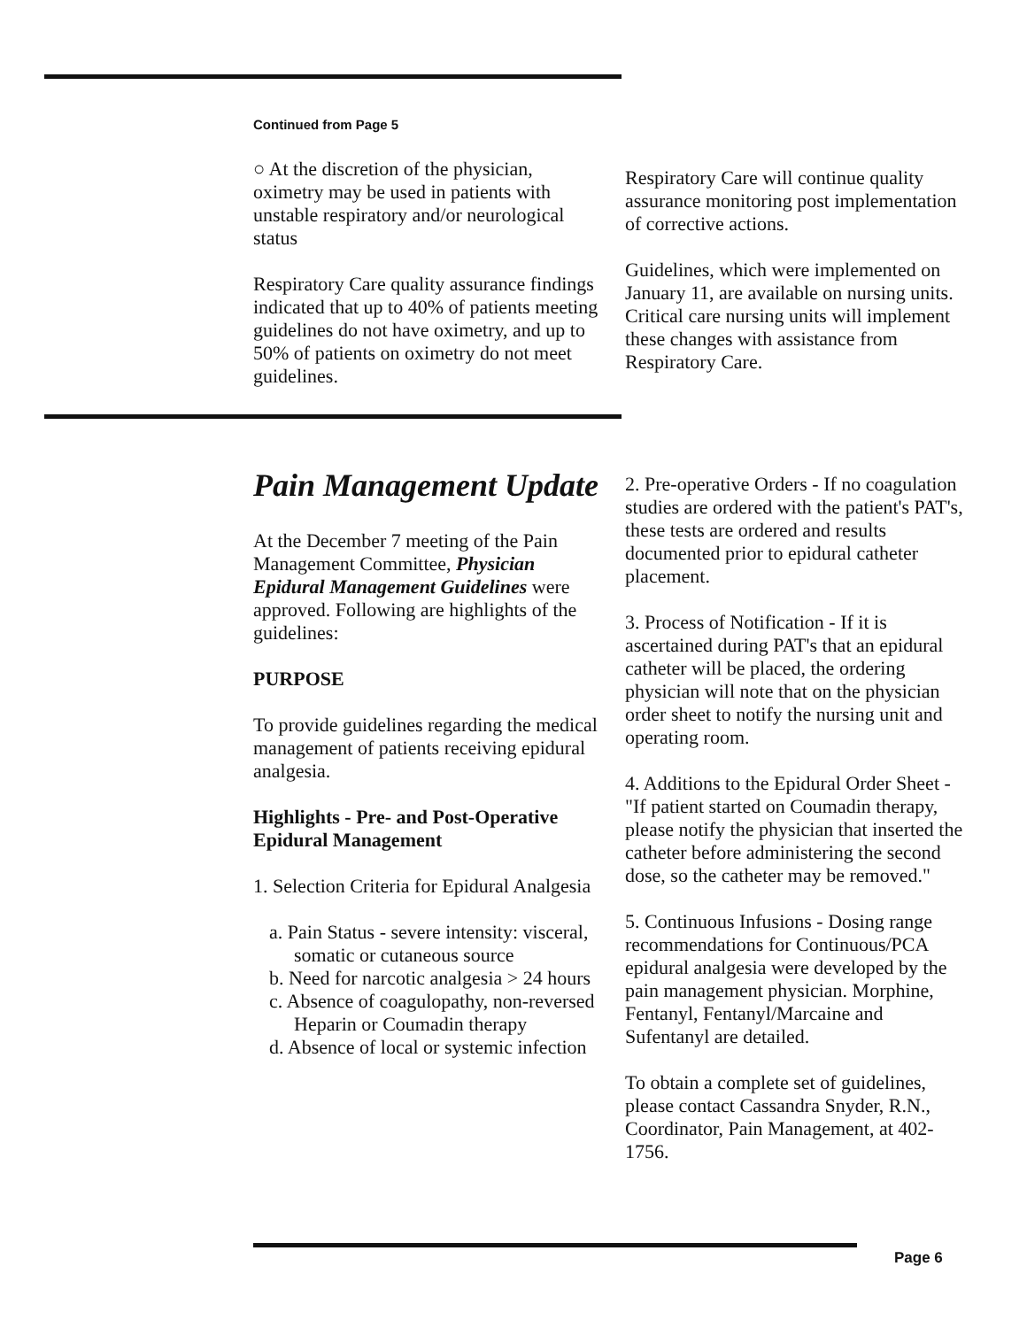Continued from Page 5
○ At the discretion of the physician, oximetry may be used in patients with unstable respiratory and/or neurological status
Respiratory Care quality assurance findings indicated that up to 40% of patients meeting guidelines do not have oximetry, and up to 50% of patients on oximetry do not meet guidelines.
Respiratory Care will continue quality assurance monitoring post implementation of corrective actions.
Guidelines, which were implemented on January 11, are available on nursing units. Critical care nursing units will implement these changes with assistance from Respiratory Care.
Pain Management Update
At the December 7 meeting of the Pain Management Committee, Physician Epidural Management Guidelines were approved. Following are highlights of the guidelines:
PURPOSE
To provide guidelines regarding the medical management of patients receiving epidural analgesia.
Highlights - Pre- and Post-Operative Epidural Management
1. Selection Criteria for Epidural Analgesia
a. Pain Status - severe intensity: visceral, somatic or cutaneous source
b. Need for narcotic analgesia > 24 hours
c. Absence of coagulopathy, non-reversed Heparin or Coumadin therapy
d. Absence of local or systemic infection
2. Pre-operative Orders - If no coagulation studies are ordered with the patient's PAT's, these tests are ordered and results documented prior to epidural catheter placement.
3. Process of Notification - If it is ascertained during PAT's that an epidural catheter will be placed, the ordering physician will note that on the physician order sheet to notify the nursing unit and operating room.
4. Additions to the Epidural Order Sheet - "If patient started on Coumadin therapy, please notify the physician that inserted the catheter before administering the second dose, so the catheter may be removed."
5. Continuous Infusions - Dosing range recommendations for Continuous/PCA epidural analgesia were developed by the pain management physician. Morphine, Fentanyl, Fentanyl/Marcaine and Sufentanyl are detailed.
To obtain a complete set of guidelines, please contact Cassandra Snyder, R.N., Coordinator, Pain Management, at 402-1756.
Page 6